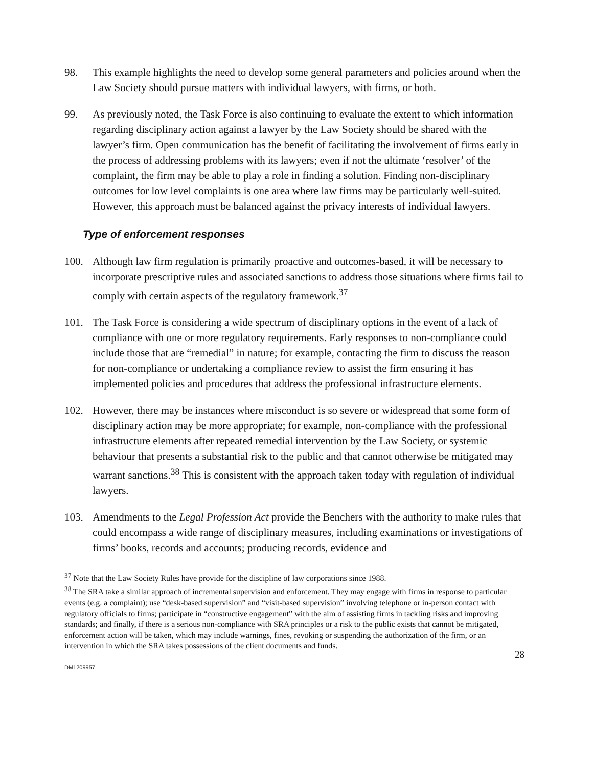98. This example highlights the need to develop some general parameters and policies around when the Law Society should pursue matters with individual lawyers, with firms, or both.
99. As previously noted, the Task Force is also continuing to evaluate the extent to which information regarding disciplinary action against a lawyer by the Law Society should be shared with the lawyer’s firm. Open communication has the benefit of facilitating the involvement of firms early in the process of addressing problems with its lawyers; even if not the ultimate ‘resolver’ of the complaint, the firm may be able to play a role in finding a solution. Finding non-disciplinary outcomes for low level complaints is one area where law firms may be particularly well-suited. However, this approach must be balanced against the privacy interests of individual lawyers.
Type of enforcement responses
100. Although law firm regulation is primarily proactive and outcomes-based, it will be necessary to incorporate prescriptive rules and associated sanctions to address those situations where firms fail to comply with certain aspects of the regulatory framework.<sup>37</sup>
101. The Task Force is considering a wide spectrum of disciplinary options in the event of a lack of compliance with one or more regulatory requirements. Early responses to non-compliance could include those that are “remedial” in nature; for example, contacting the firm to discuss the reason for non-compliance or undertaking a compliance review to assist the firm ensuring it has implemented policies and procedures that address the professional infrastructure elements.
102. However, there may be instances where misconduct is so severe or widespread that some form of disciplinary action may be more appropriate; for example, non-compliance with the professional infrastructure elements after repeated remedial intervention by the Law Society, or systemic behaviour that presents a substantial risk to the public and that cannot otherwise be mitigated may warrant sanctions.<sup>38</sup> This is consistent with the approach taken today with regulation of individual lawyers.
103. Amendments to the Legal Profession Act provide the Benchers with the authority to make rules that could encompass a wide range of disciplinary measures, including examinations or investigations of firms’ books, records and accounts; producing records, evidence and
<sup>37</sup> Note that the Law Society Rules have provide for the discipline of law corporations since 1988.
<sup>38</sup> The SRA take a similar approach of incremental supervision and enforcement. They may engage with firms in response to particular events (e.g. a complaint); use “desk-based supervision” and “visit-based supervision” involving telephone or in-person contact with regulatory officials to firms; participate in “constructive engagement” with the aim of assisting firms in tackling risks and improving standards; and finally, if there is a serious non-compliance with SRA principles or a risk to the public exists that cannot be mitigated, enforcement action will be taken, which may include warnings, fines, revoking or suspending the authorization of the firm, or an intervention in which the SRA takes possessions of the client documents and funds.
28
DM1209957